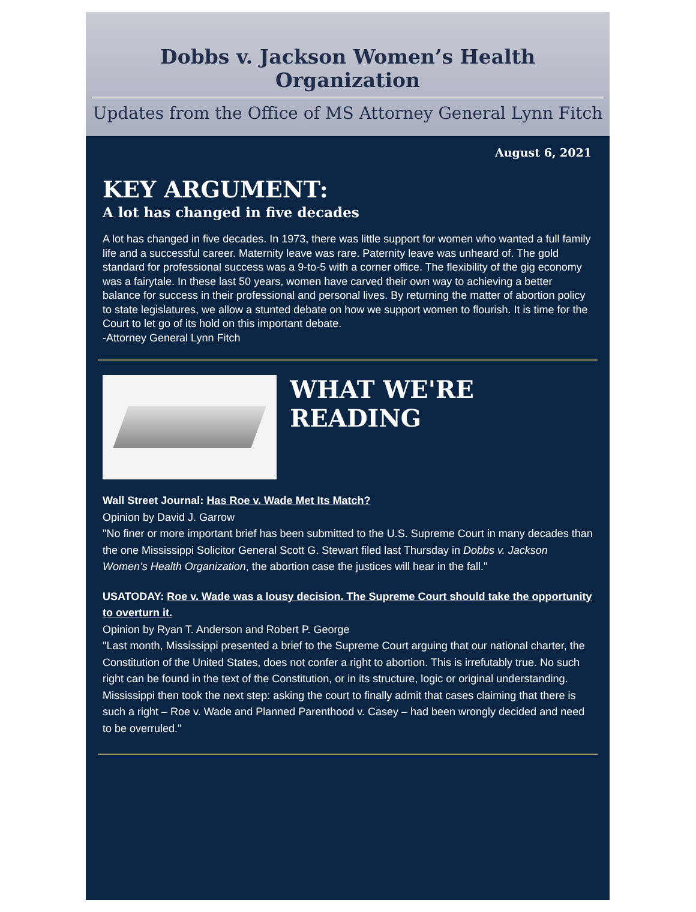Dobbs v. Jackson Women’s Health Organization
Updates from the Office of MS Attorney General Lynn Fitch
August 6, 2021
KEY ARGUMENT:
A lot has changed in five decades
A lot has changed in five decades. In 1973, there was little support for women who wanted a full family life and a successful career. Maternity leave was rare. Paternity leave was unheard of. The gold standard for professional success was a 9-to-5 with a corner office. The flexibility of the gig economy was a fairytale. In these last 50 years, women have carved their own way to achieving a better balance for success in their professional and personal lives. By returning the matter of abortion policy to state legislatures, we allow a stunted debate on how we support women to flourish. It is time for the Court to let go of its hold on this important debate.
-Attorney General Lynn Fitch
WHAT WE'RE READING
Wall Street Journal: Has Roe v. Wade Met Its Match?
Opinion by David J. Garrow
"No finer or more important brief has been submitted to the U.S. Supreme Court in many decades than the one Mississippi Solicitor General Scott G. Stewart filed last Thursday in Dobbs v. Jackson Women’s Health Organization, the abortion case the justices will hear in the fall."
USATODAY: Roe v. Wade was a lousy decision. The Supreme Court should take the opportunity to overturn it.
Opinion by Ryan T. Anderson and Robert P. George
"Last month, Mississippi presented a brief to the Supreme Court arguing that our national charter, the Constitution of the United States, does not confer a right to abortion. This is irrefutably true. No such right can be found in the text of the Constitution, or in its structure, logic or original understanding. Mississippi then took the next step: asking the court to finally admit that cases claiming that there is such a right – Roe v. Wade and Planned Parenthood v. Casey – had been wrongly decided and need to be overruled."